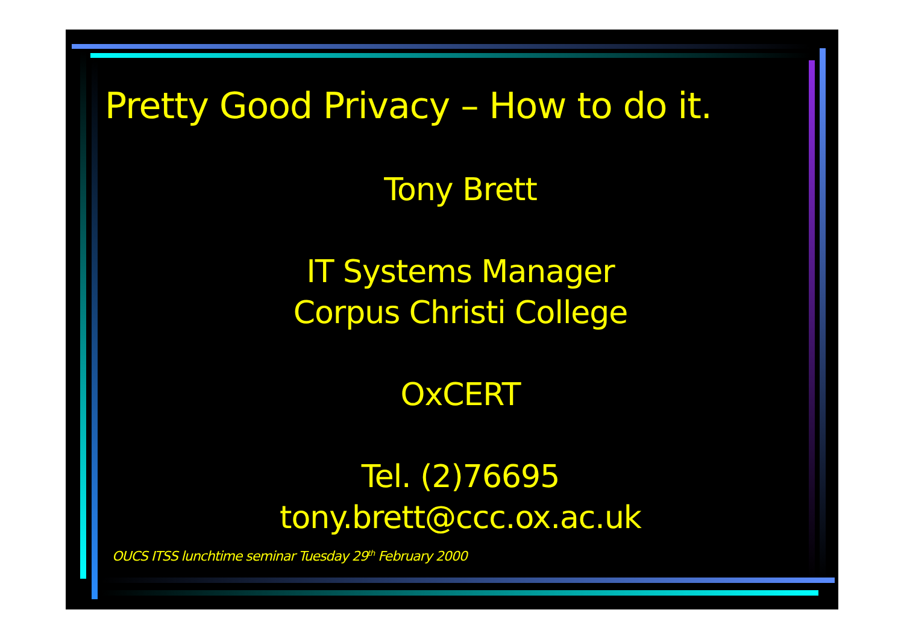Pretty Good Privacy – How to do it.
Tony Brett
IT Systems Manager
Corpus Christi College
OxCERT
Tel. (2)76695
tony.brett@ccc.ox.ac.uk
OUCS ITSS lunchtime seminar Tuesday 29<sup>th</sup> February 2000